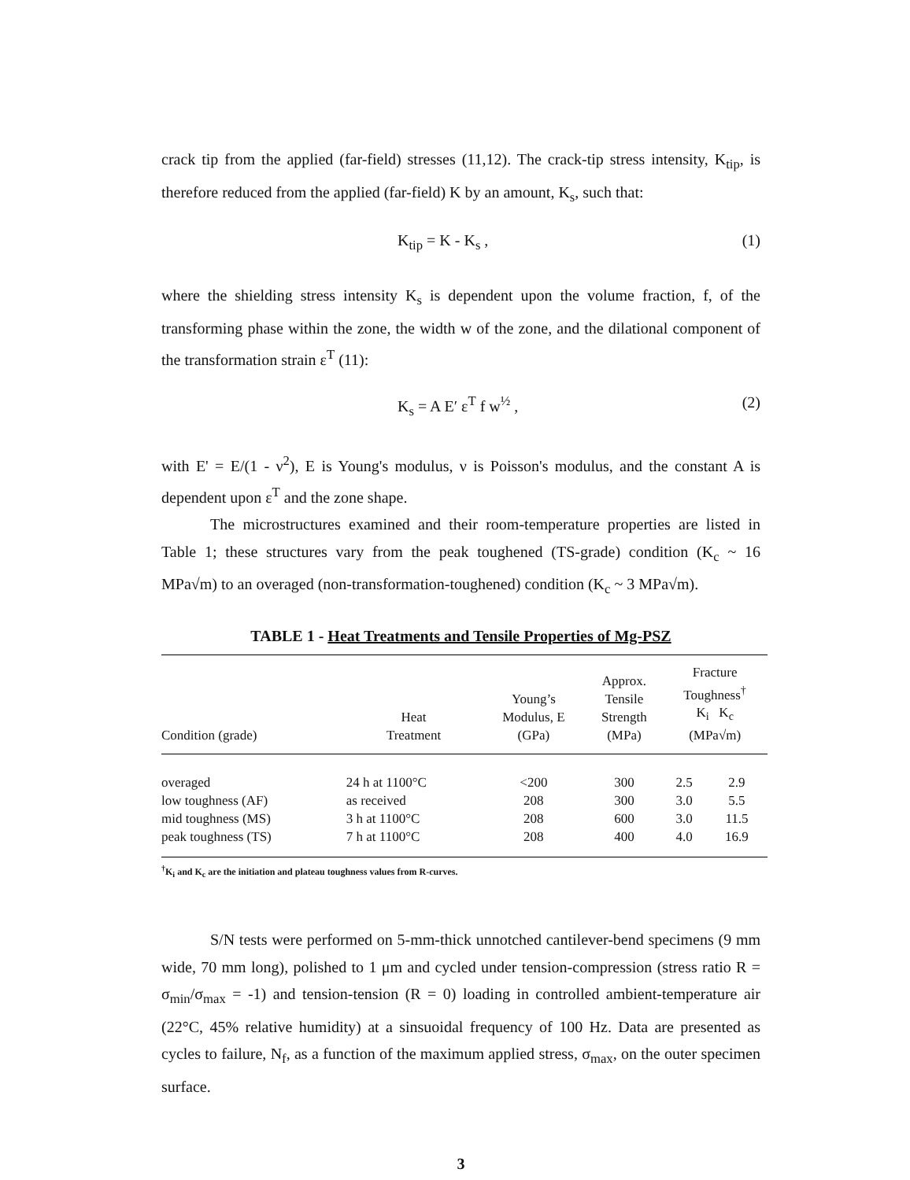crack tip from the applied (far-field) stresses (11,12). The crack-tip stress intensity, K<sub>tip</sub>, is therefore reduced from the applied (far-field) K by an amount, K<sub>s</sub>, such that:
K<sub>tip</sub> = K - K<sub>s</sub> , (1)
where the shielding stress intensity K<sub>s</sub> is dependent upon the volume fraction, f, of the transforming phase within the zone, the width w of the zone, and the dilational component of the transformation strain ε<sup>T</sup> (11):
K<sub>s</sub> = A E′ ε<sup>T</sup> f w<sup>½</sup> , (2)
with E' = E/(1 - ν<sup>2</sup>), E is Young's modulus, ν is Poisson's modulus, and the constant A is dependent upon ε<sup>T</sup> and the zone shape.
The microstructures examined and their room-temperature properties are listed in Table 1; these structures vary from the peak toughened (TS-grade) condition (K<sub>c</sub> ~ 16 MPa√m) to an overaged (non-transformation-toughened) condition (K<sub>c</sub> ~ 3 MPa√m).
TABLE 1 - Heat Treatments and Tensile Properties of Mg-PSZ
| Condition (grade) | Heat Treatment | Young’s Modulus, E (GPa) | Approx. Tensile Strength (MPa) | Fracture Toughness<sup>†</sup> K<sub>i</sub> K<sub>c</sub> (MPa√m) | |
| --- | --- | --- | --- | --- | --- |
| overaged | 24 h at 1100°C | <200 | 300 | 2.5 | 2.9 |
| low toughness (AF) | as received | 208 | 300 | 3.0 | 5.5 |
| mid toughness (MS) | 3 h at 1100°C | 208 | 600 | 3.0 | 11.5 |
| peak toughness (TS) | 7 h at 1100°C | 208 | 400 | 4.0 | 16.9 |
<sup>†</sup> K<sub>i</sub> and K<sub>c</sub> are the initiation and plateau toughness values from R-curves.
S/N tests were performed on 5-mm-thick unnotched cantilever-bend specimens (9 mm wide, 70 mm long), polished to 1 μm and cycled under tension-compression (stress ratio R = σ<sub>min</sub>/σ<sub>max</sub> = -1) and tension-tension (R = 0) loading in controlled ambient-temperature air (22°C, 45% relative humidity) at a sinsuoidal frequency of 100 Hz. Data are presented as cycles to failure, N<sub>f</sub>, as a function of the maximum applied stress, σ<sub>max</sub>, on the outer specimen surface.
3